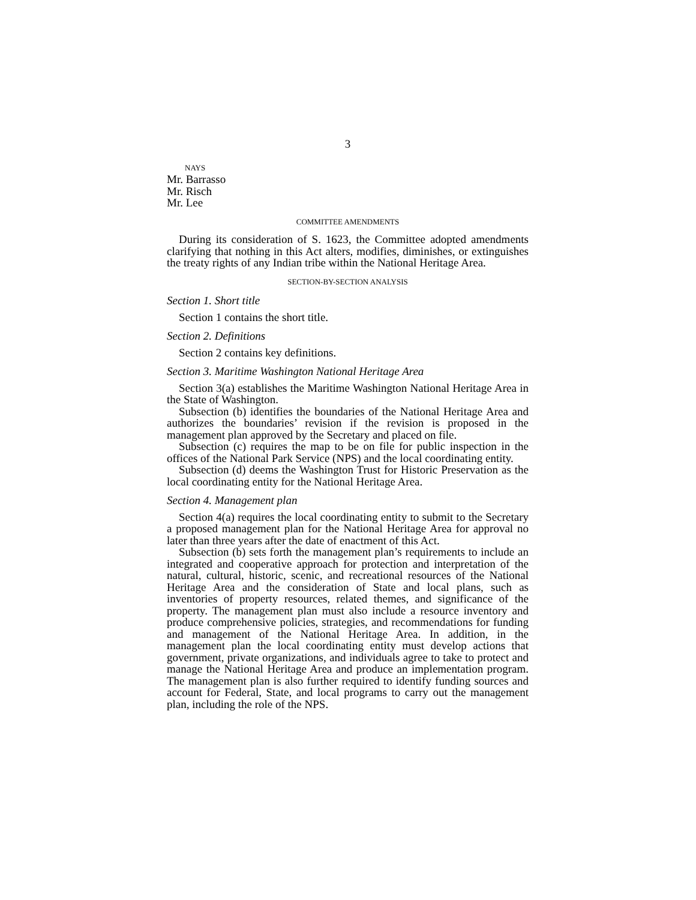3
NAYS
Mr. Barrasso
Mr. Risch
Mr. Lee
COMMITTEE AMENDMENTS
During its consideration of S. 1623, the Committee adopted amendments clarifying that nothing in this Act alters, modifies, diminishes, or extinguishes the treaty rights of any Indian tribe within the National Heritage Area.
SECTION-BY-SECTION ANALYSIS
Section 1. Short title
Section 1 contains the short title.
Section 2. Definitions
Section 2 contains key definitions.
Section 3. Maritime Washington National Heritage Area
Section 3(a) establishes the Maritime Washington National Heritage Area in the State of Washington.
Subsection (b) identifies the boundaries of the National Heritage Area and authorizes the boundaries’ revision if the revision is proposed in the management plan approved by the Secretary and placed on file.
Subsection (c) requires the map to be on file for public inspection in the offices of the National Park Service (NPS) and the local coordinating entity.
Subsection (d) deems the Washington Trust for Historic Preservation as the local coordinating entity for the National Heritage Area.
Section 4. Management plan
Section 4(a) requires the local coordinating entity to submit to the Secretary a proposed management plan for the National Heritage Area for approval no later than three years after the date of enactment of this Act.
Subsection (b) sets forth the management plan’s requirements to include an integrated and cooperative approach for protection and interpretation of the natural, cultural, historic, scenic, and recreational resources of the National Heritage Area and the consideration of State and local plans, such as inventories of property resources, related themes, and significance of the property. The management plan must also include a resource inventory and produce comprehensive policies, strategies, and recommendations for funding and management of the National Heritage Area. In addition, in the management plan the local coordinating entity must develop actions that government, private organizations, and individuals agree to take to protect and manage the National Heritage Area and produce an implementation program. The management plan is also further required to identify funding sources and account for Federal, State, and local programs to carry out the management plan, including the role of the NPS.